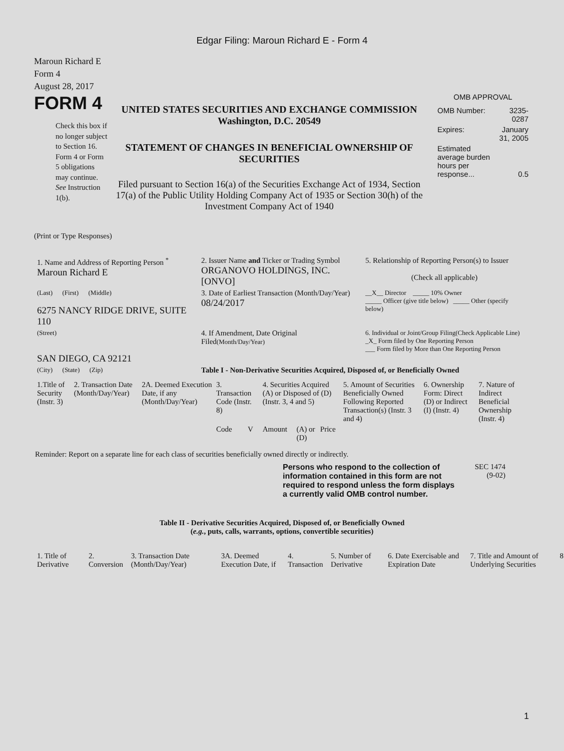Edgar Filing: Maroun Richard E - Form 4
Maroun Richard E
Form 4
August 28, 2017
FORM 4
Check this box if no longer subject to Section 16. Form 4 or Form 5 obligations may continue. See Instruction 1(b).
UNITED STATES SECURITIES AND EXCHANGE COMMISSION
Washington, D.C. 20549
STATEMENT OF CHANGES IN BENEFICIAL OWNERSHIP OF SECURITIES
Filed pursuant to Section 16(a) of the Securities Exchange Act of 1934, Section 17(a) of the Public Utility Holding Company Act of 1935 or Section 30(h) of the Investment Company Act of 1940
OMB APPROVAL
| OMB Number: | 3235-0287 |
| Expires: | January 31, 2005 |
| Estimated average burden hours per response... | 0.5 |
(Print or Type Responses)
| 1. Name and Address of Reporting Person <sup>*</sup> Maroun Richard E | 2. Issuer Name and Ticker or Trading Symbol ORGANOVO HOLDINGS, INC. [ONVO] | 5. Relationship of Reporting Person(s) to Issuer (Check all applicable) |
| (Last) (First) (Middle) 6275 NANCY RIDGE DRIVE, SUITE 110 | 3. Date of Earliest Transaction (Month/Day/Year) 08/24/2017 | __X__ Director _____ 10% Owner _____ Officer (give title below) _____ Other (specify below) |
| (Street) SAN DIEGO, CA 92121 | 4. If Amendment, Date Original Filed (Month/Day/Year) | 6. Individual or Joint/Group Filing(Check Applicable Line) _X_ Form filed by One Reporting Person ___ Form filed by More than One Reporting Person |
| (City) (State) (Zip) | Table I - Non-Derivative Securities Acquired, Disposed of, or Beneficially Owned | |
| 1.Title of Security (Instr. 3) | 2. Transaction Date (Month/Day/Year) | 2A. Deemed Execution Date, if any (Month/Day/Year) | 3. Transaction Code (Instr. 8) | | 4. Securities Acquired (A) or Disposed of (D) (Instr. 3, 4 and 5) | | | 5. Amount of Securities Beneficially Owned Following Reported Transaction(s) (Instr. 3 and 4) | 6. Ownership Form: Direct (D) or Indirect (I) (Instr. 4) | 7. Nature of Indirect Beneficial Ownership (Instr. 4) |
| | | | Code | V | Amount | (A) or (D) | Price | | | |
Reminder: Report on a separate line for each class of securities beneficially owned directly or indirectly.
Persons who respond to the collection of information contained in this form are not required to respond unless the form displays a currently valid OMB control number.
SEC 1474
(9-02)
Table II - Derivative Securities Acquired, Disposed of, or Beneficially Owned
(e.g., puts, calls, warrants, options, convertible securities)
| 1. Title of Derivative | 2. Conversion | 3. Transaction Date (Month/Day/Year) | 3A. Deemed Execution Date, if | 4. Transaction | 5. Number of Derivative | 6. Date Exercisable and Expiration Date | 7. Title and Amount of Underlying Securities | 8 |
1